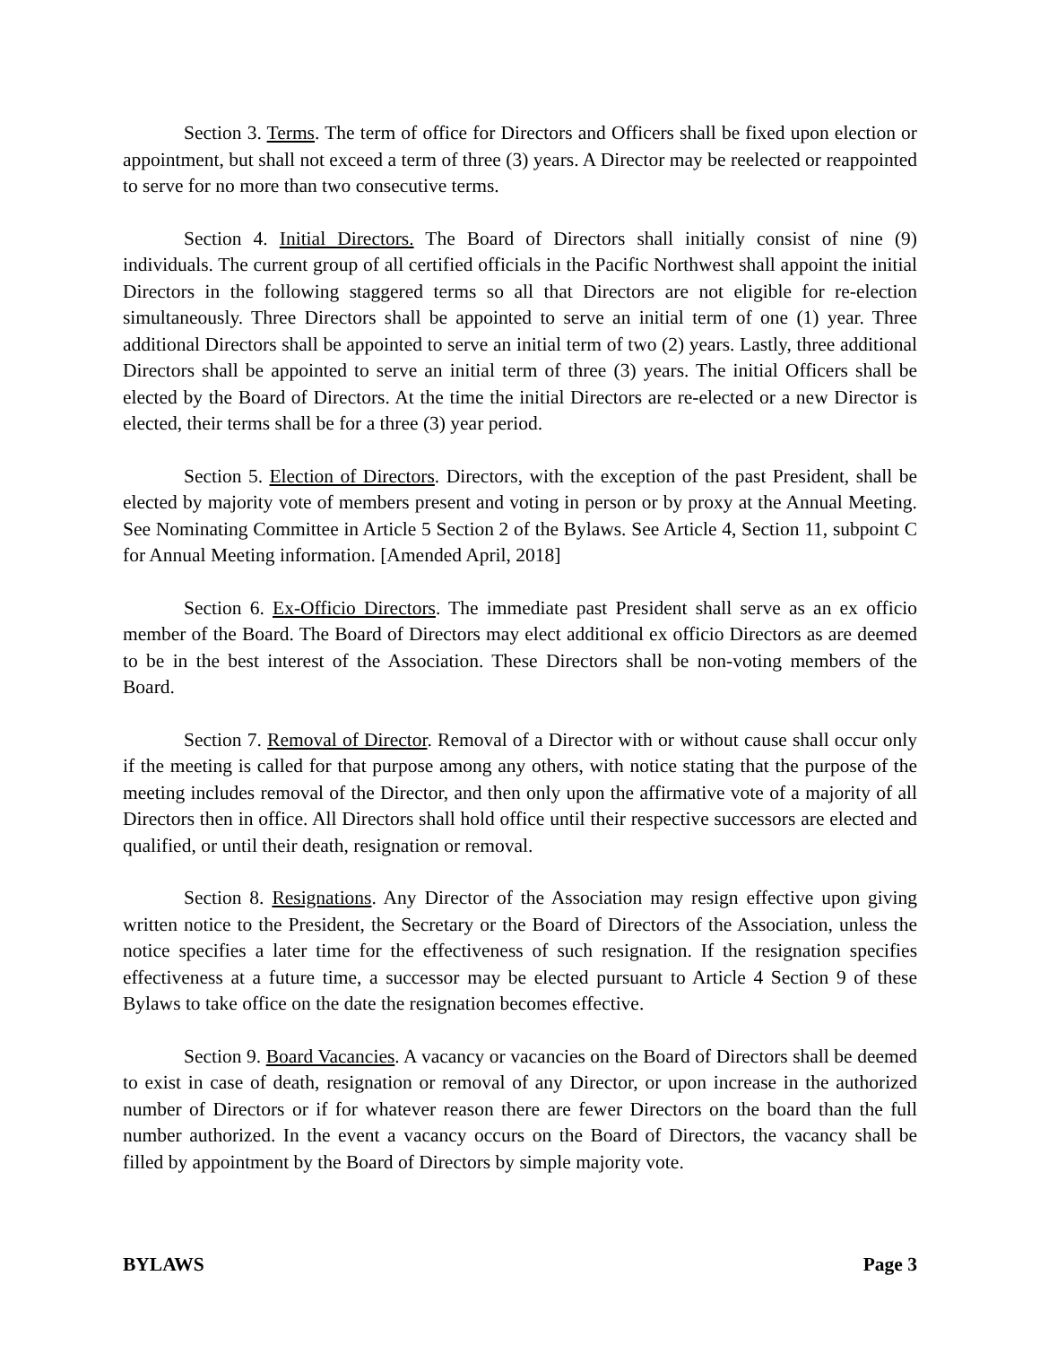Section 3. Terms. The term of office for Directors and Officers shall be fixed upon election or appointment, but shall not exceed a term of three (3) years. A Director may be reelected or reappointed to serve for no more than two consecutive terms.
Section 4. Initial Directors. The Board of Directors shall initially consist of nine (9) individuals. The current group of all certified officials in the Pacific Northwest shall appoint the initial Directors in the following staggered terms so all that Directors are not eligible for re-election simultaneously. Three Directors shall be appointed to serve an initial term of one (1) year. Three additional Directors shall be appointed to serve an initial term of two (2) years. Lastly, three additional Directors shall be appointed to serve an initial term of three (3) years. The initial Officers shall be elected by the Board of Directors. At the time the initial Directors are re-elected or a new Director is elected, their terms shall be for a three (3) year period.
Section 5. Election of Directors. Directors, with the exception of the past President, shall be elected by majority vote of members present and voting in person or by proxy at the Annual Meeting. See Nominating Committee in Article 5 Section 2 of the Bylaws. See Article 4, Section 11, subpoint C for Annual Meeting information. [Amended April, 2018]
Section 6. Ex-Officio Directors. The immediate past President shall serve as an ex officio member of the Board. The Board of Directors may elect additional ex officio Directors as are deemed to be in the best interest of the Association. These Directors shall be non-voting members of the Board.
Section 7. Removal of Director. Removal of a Director with or without cause shall occur only if the meeting is called for that purpose among any others, with notice stating that the purpose of the meeting includes removal of the Director, and then only upon the affirmative vote of a majority of all Directors then in office. All Directors shall hold office until their respective successors are elected and qualified, or until their death, resignation or removal.
Section 8. Resignations. Any Director of the Association may resign effective upon giving written notice to the President, the Secretary or the Board of Directors of the Association, unless the notice specifies a later time for the effectiveness of such resignation. If the resignation specifies effectiveness at a future time, a successor may be elected pursuant to Article 4 Section 9 of these Bylaws to take office on the date the resignation becomes effective.
Section 9. Board Vacancies. A vacancy or vacancies on the Board of Directors shall be deemed to exist in case of death, resignation or removal of any Director, or upon increase in the authorized number of Directors or if for whatever reason there are fewer Directors on the board than the full number authorized. In the event a vacancy occurs on the Board of Directors, the vacancy shall be filled by appointment by the Board of Directors by simple majority vote.
BYLAWS Page 3